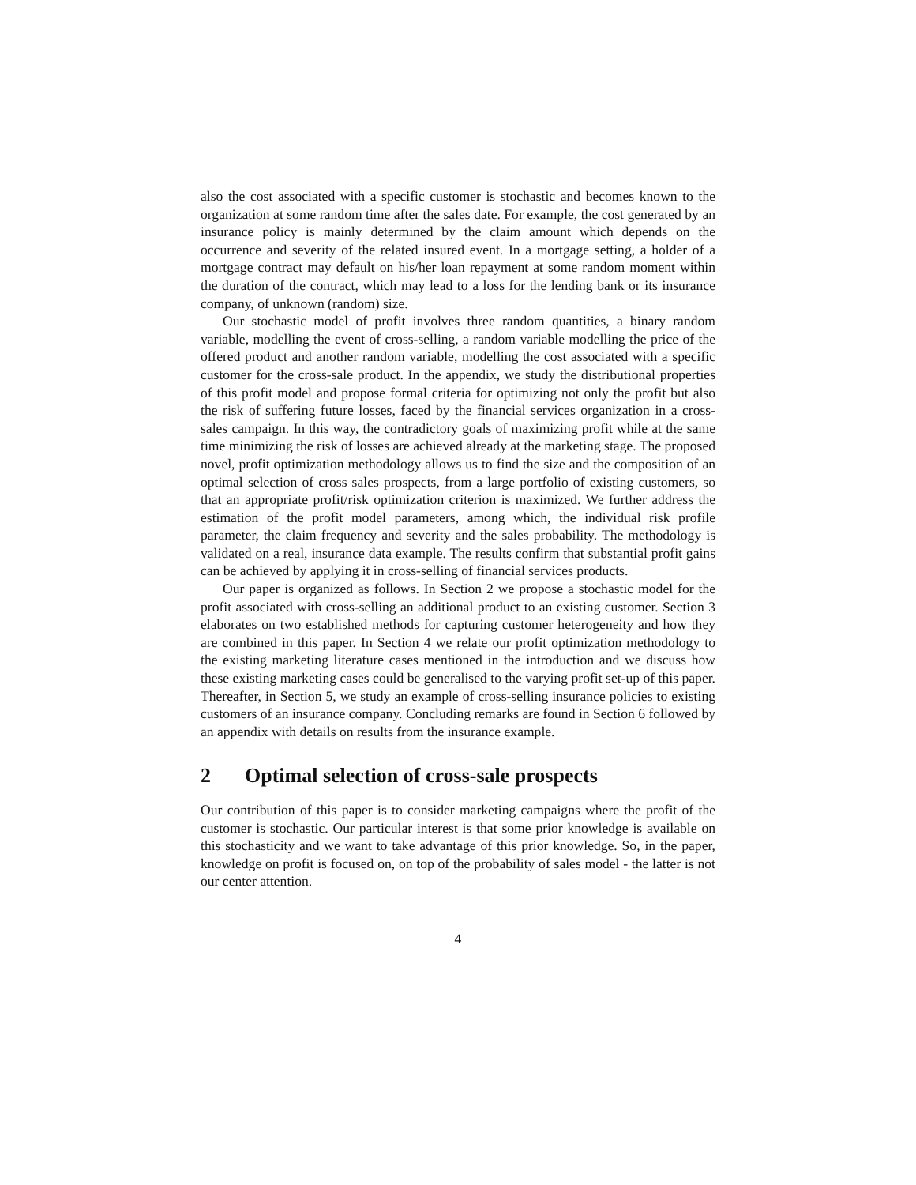also the cost associated with a specific customer is stochastic and becomes known to the organization at some random time after the sales date. For example, the cost generated by an insurance policy is mainly determined by the claim amount which depends on the occurrence and severity of the related insured event. In a mortgage setting, a holder of a mortgage contract may default on his/her loan repayment at some random moment within the duration of the contract, which may lead to a loss for the lending bank or its insurance company, of unknown (random) size.
Our stochastic model of profit involves three random quantities, a binary random variable, modelling the event of cross-selling, a random variable modelling the price of the offered product and another random variable, modelling the cost associated with a specific customer for the cross-sale product. In the appendix, we study the distributional properties of this profit model and propose formal criteria for optimizing not only the profit but also the risk of suffering future losses, faced by the financial services organization in a cross-sales campaign. In this way, the contradictory goals of maximizing profit while at the same time minimizing the risk of losses are achieved already at the marketing stage. The proposed novel, profit optimization methodology allows us to find the size and the composition of an optimal selection of cross sales prospects, from a large portfolio of existing customers, so that an appropriate profit/risk optimization criterion is maximized. We further address the estimation of the profit model parameters, among which, the individual risk profile parameter, the claim frequency and severity and the sales probability. The methodology is validated on a real, insurance data example. The results confirm that substantial profit gains can be achieved by applying it in cross-selling of financial services products.
Our paper is organized as follows. In Section 2 we propose a stochastic model for the profit associated with cross-selling an additional product to an existing customer. Section 3 elaborates on two established methods for capturing customer heterogeneity and how they are combined in this paper. In Section 4 we relate our profit optimization methodology to the existing marketing literature cases mentioned in the introduction and we discuss how these existing marketing cases could be generalised to the varying profit set-up of this paper. Thereafter, in Section 5, we study an example of cross-selling insurance policies to existing customers of an insurance company. Concluding remarks are found in Section 6 followed by an appendix with details on results from the insurance example.
2 Optimal selection of cross-sale prospects
Our contribution of this paper is to consider marketing campaigns where the profit of the customer is stochastic. Our particular interest is that some prior knowledge is available on this stochasticity and we want to take advantage of this prior knowledge. So, in the paper, knowledge on profit is focused on, on top of the probability of sales model - the latter is not our center attention.
4